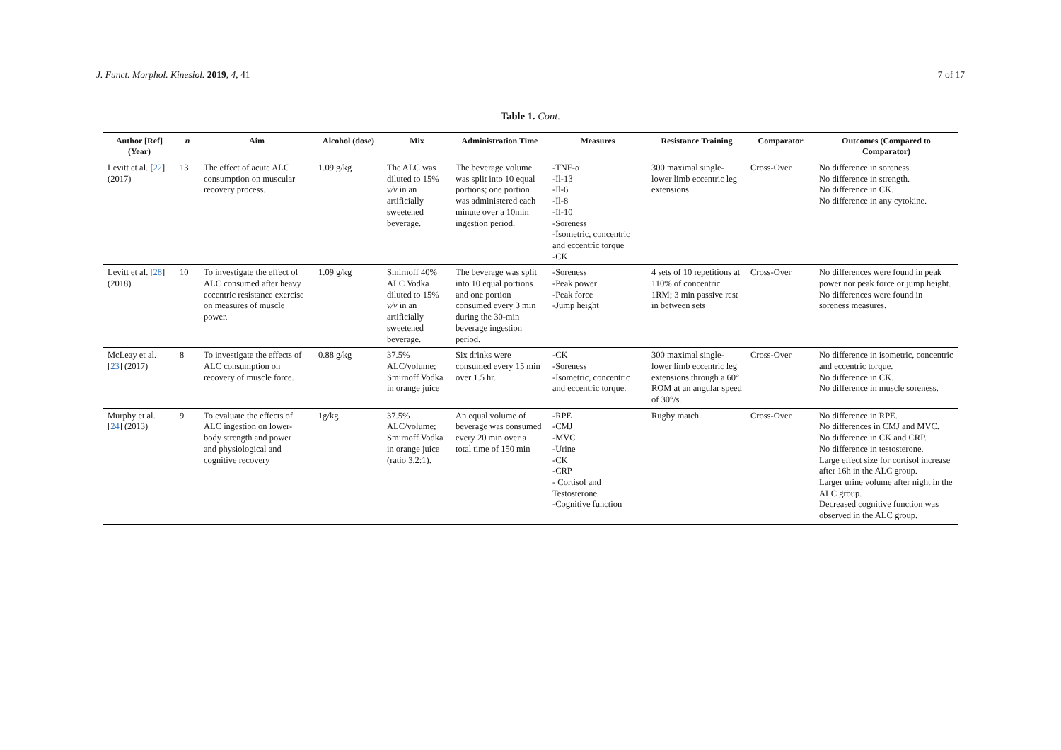J. Funct. Morphol. Kinesiol. 2019, 4, 41
7 of 17
Table 1. Cont.
| Author [Ref] (Year) | n | Aim | Alcohol (dose) | Mix | Administration Time | Measures | Resistance Training | Comparator | Outcomes (Compared to Comparator) |
| --- | --- | --- | --- | --- | --- | --- | --- | --- | --- |
| Levitt et al. [ 22 ] (2017) | 13 | The effect of acute ALC consumption on muscular recovery process. | 1.09 g/kg | The ALC was diluted to 15% v/v in an artificially sweetened beverage. | The beverage volume was split into 10 equal portions; one portion was administered each minute over a 10min ingestion period. | -TNF-α -Il-1β -Il-6 -Il-8 -Il-10 -Soreness -Isometric, concentric and eccentric torque -CK | 300 maximal single-lower limb eccentric leg extensions. | Cross-Over | No difference in soreness. No difference in strength. No difference in CK. No difference in any cytokine. |
| Levitt et al. [ 28 ] (2018) | 10 | To investigate the effect of ALC consumed after heavy eccentric resistance exercise on measures of muscle power. | 1.09 g/kg | Smirnoff 40% ALC Vodka diluted to 15% v/v in an artificially sweetened beverage. | The beverage was split into 10 equal portions and one portion consumed every 3 min during the 30-min beverage ingestion period. | -Soreness -Peak power -Peak force -Jump height | 4 sets of 10 repetitions at 110% of concentric 1RM; 3 min passive rest in between sets | Cross-Over | No differences were found in peak power nor peak force or jump height. No differences were found in soreness measures. |
| McLeay et al. [ 23 ] (2017) | 8 | To investigate the effects of ALC consumption on recovery of muscle force. | 0.88 g/kg | 37.5% ALC/volume; Smirnoff Vodka in orange juice | Six drinks were consumed every 15 min over 1.5 hr. | -CK -Soreness -Isometric, concentric and eccentric torque. | 300 maximal single-lower limb eccentric leg extensions through a 60° ROM at an angular speed of 30°/s. | Cross-Over | No difference in isometric, concentric and eccentric torque. No difference in CK. No difference in muscle soreness. |
| Murphy et al. [ 24 ] (2013) | 9 | To evaluate the effects of ALC ingestion on lower-body strength and power and physiological and cognitive recovery | 1g/kg | 37.5% ALC/volume; Smirnoff Vodka in orange juice (ratio 3.2:1). | An equal volume of beverage was consumed every 20 min over a total time of 150 min | -RPE -CMJ -MVC -Urine -CK -CRP - Cortisol and Testosterone -Cognitive function | Rugby match | Cross-Over | No difference in RPE. No differences in CMJ and MVC. No difference in CK and CRP. No difference in testosterone. Large effect size for cortisol increase after 16h in the ALC group. Larger urine volume after night in the ALC group. Decreased cognitive function was observed in the ALC group. |